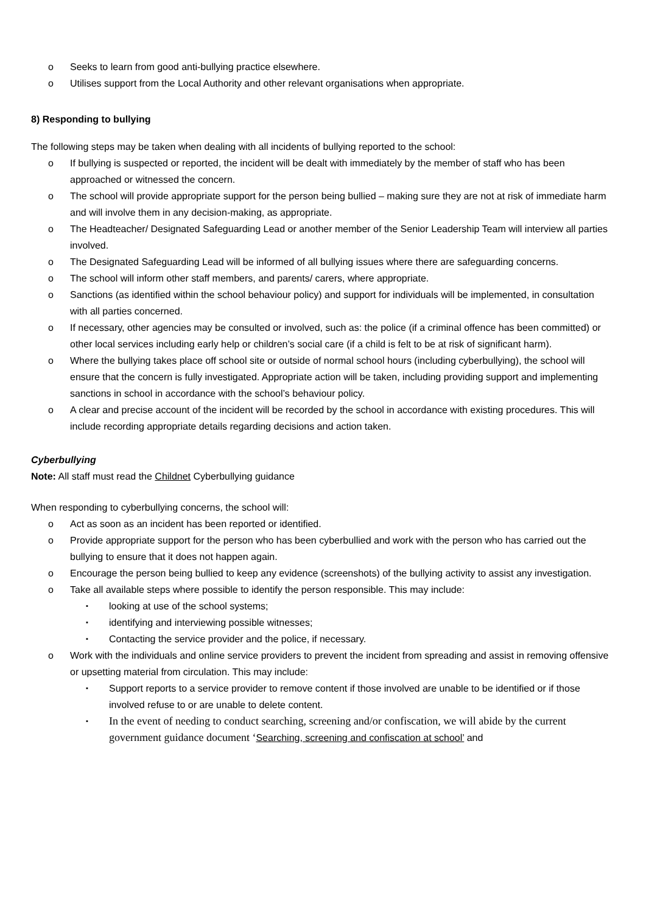o Seeks to learn from good anti-bullying practice elsewhere.
o Utilises support from the Local Authority and other relevant organisations when appropriate.
8) Responding to bullying
The following steps may be taken when dealing with all incidents of bullying reported to the school:
o If bullying is suspected or reported, the incident will be dealt with immediately by the member of staff who has been approached or witnessed the concern.
o The school will provide appropriate support for the person being bullied – making sure they are not at risk of immediate harm and will involve them in any decision-making, as appropriate.
o The Headteacher/ Designated Safeguarding Lead or another member of the Senior Leadership Team will interview all parties involved.
o The Designated Safeguarding Lead will be informed of all bullying issues where there are safeguarding concerns.
o The school will inform other staff members, and parents/ carers, where appropriate.
o Sanctions (as identified within the school behaviour policy) and support for individuals will be implemented, in consultation with all parties concerned.
o If necessary, other agencies may be consulted or involved, such as: the police (if a criminal offence has been committed) or other local services including early help or children’s social care (if a child is felt to be at risk of significant harm).
o Where the bullying takes place off school site or outside of normal school hours (including cyberbullying), the school will ensure that the concern is fully investigated. Appropriate action will be taken, including providing support and implementing sanctions in school in accordance with the school’s behaviour policy.
o A clear and precise account of the incident will be recorded by the school in accordance with existing procedures. This will include recording appropriate details regarding decisions and action taken.
Cyberbullying
Note: All staff must read the Childnet Cyberbullying guidance
When responding to cyberbullying concerns, the school will:
o Act as soon as an incident has been reported or identified.
o Provide appropriate support for the person who has been cyberbullied and work with the person who has carried out the bullying to ensure that it does not happen again.
o Encourage the person being bullied to keep any evidence (screenshots) of the bullying activity to assist any investigation.
o Take all available steps where possible to identify the person responsible. This may include:
▪ looking at use of the school systems;
▪ identifying and interviewing possible witnesses;
▪ Contacting the service provider and the police, if necessary.
o Work with the individuals and online service providers to prevent the incident from spreading and assist in removing offensive or upsetting material from circulation. This may include:
▪ Support reports to a service provider to remove content if those involved are unable to be identified or if those involved refuse to or are unable to delete content.
▪ In the event of needing to conduct searching, screening and/or confiscation, we will abide by the current government guidance document ‘Searching, screening and confiscation at school’ and